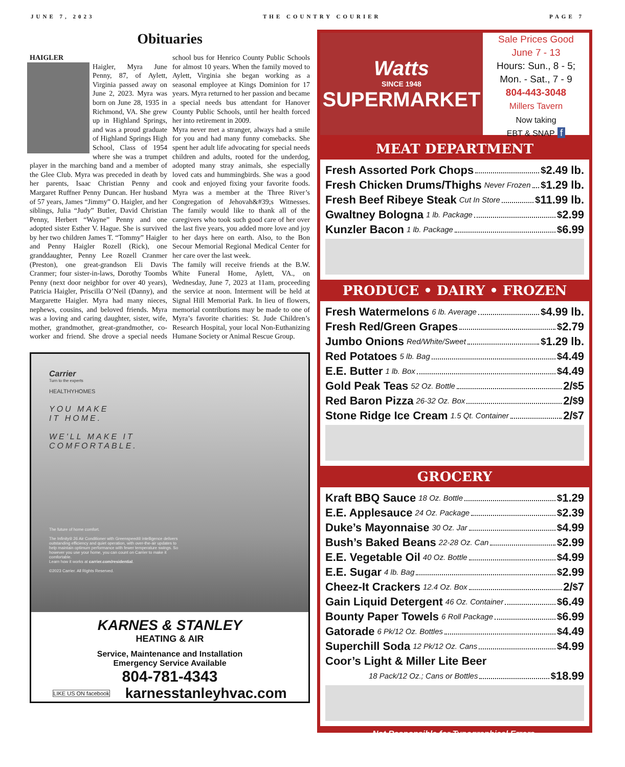JUNE 7, 2023 THE COUNTRY COURIER PAGE 7
Obituaries
HAIGLER
Haigler, Myra June Penny, 87, of Aylett, Virginia passed away on June 2, 2023. Myra was born on June 28, 1935 in Richmond, VA. She grew up in Highland Springs, and was a proud graduate of Highland Springs High School, Class of 1954 where she was a trumpet player in the marching band and a member of the Glee Club. Myra was preceded in death by her parents, Isaac Christian Penny and Margaret Ruffner Penny Duncan. Her husband of 57 years, James “Jimmy” O. Haigler, and her siblings, Julia “Judy” Butler, David Christian Penny, Herbert “Wayne” Penny and one adopted sister Esther V. Hague. She is survived by her two children James T. “Tommy” Haigler and Penny Haigler Rozell (Rick), one granddaughter, Penny Lee Rozell Cranmer (Preston), one great-grandson Eli Davis Cranmer; four sister-in-laws, Dorothy Toombs Penny (next door neighbor for over 40 years), Patricia Haigler, Priscilla O’Neil (Danny), and Margarette Haigler. Myra had many nieces, nephews, cousins, and beloved friends. Myra was a loving and caring daughter, sister, wife, mother, grandmother, great-grandmother, co-worker and friend. She drove a special needs school bus for Henrico County Public Schools for almost 10 years. When the family moved to Aylett, Virginia she began working as a seasonal employee at Kings Dominion for 17 years. Myra returned to her passion and became a special needs bus attendant for Hanover County Public Schools, until her health forced her into retirement in 2009.
Myra never met a stranger, always had a smile for you and had many funny comebacks. She spent her adult life advocating for special needs children and adults, rooted for the underdog, adopted many stray animals, she especially loved cats and hummingbirds. She was a good cook and enjoyed fixing your favorite foods. Myra was a member at the Three River’s Congregation of Jehovah&#39;s Witnesses. The family would like to thank all of the caregivers who took such good care of her over the last five years, you added more love and joy to her days here on earth. Also, to the Bon Secour Memorial Regional Medical Center for her care over the last week.
The family will receive friends at the B.W. White Funeral Home, Aylett, VA., on Wednesday, June 7, 2023 at 11am, proceeding the service at noon. Interment will be held at Signal Hill Memorial Park. In lieu of flowers, memorial contributions may be made to one of Myra’s favorite charities: St. Jude Children’s Research Hospital, your local Non-Euthanizing Humane Society or Animal Rescue Group.
Carrier
Turn to the experts
HEALTHYHOMES
YOU MAKE
IT HOME.
WE'LL MAKE IT
COMFORTABLE.
The future of home comfort.
The Infinity® 26 Air Conditioner with Greenspeed® intelligence delivers outstanding efficiency and quiet operation, with over-the-air updates to help maintain optimum performance with fewer temperature swings. So however you use your home, you can count on Carrier to make it comfortable.
Learn how it works at carrier.com/residential.
©2023 Carrier. All Rights Reserved.
KARNES & STANLEY
HEATING & AIR
Service, Maintenance and Installation
Emergency Service Available
804-781-4343
LIKE US ON facebook karnesstanleyhvac.com
Watts
SINCE 1948
SUPERMARKET
Sale Prices Good
June 7 - 13
Hours: Sun., 8 - 5;
Mon. - Sat., 7 - 9
804-443-3048
Millers Tavern
Now taking
EBT & SNAP f
MEAT DEPARTMENT
Fresh Assorted Pork Chops<sup>$</sup>2.49 lb.
Fresh Chicken Drums/Thighs Never Frozen<sup>$</sup>1.29 lb.
Fresh Beef Ribeye Steak Cut In Store<sup>$</sup>11.99 lb.
Gwaltney Bologna 1 lb. Package<sup>$</sup>2.99
Kunzler Bacon 1 lb. Package<sup>$</sup>6.99
PRODUCE • DAIRY • FROZEN
Fresh Watermelons 6 lb. Average<sup>$</sup>4.99 lb.
Fresh Red/Green Grapes<sup>$</sup>2.79
Jumbo Onions Red/White/Sweet<sup>$</sup>1.29 lb.
Red Potatoes 5 lb. Bag<sup>$</sup>4.49
E.E. Butter 1 lb. Box<sup>$</sup>4.49
Gold Peak Teas 52 Oz. Bottle 2/<sup>$</sup>5
Red Baron Pizza 26-32 Oz. Box 2/<sup>$</sup>9
Stone Ridge Ice Cream 1.5 Qt. Container 2/<sup>$</sup>7
GROCERY
Kraft BBQ Sauce 18 Oz. Bottle<sup>$</sup>1.29
E.E. Applesauce 24 Oz. Package<sup>$</sup>2.39
Duke’s Mayonnaise 30 Oz. Jar<sup>$</sup>4.99
Bush’s Baked Beans 22-28 Oz. Can<sup>$</sup>2.99
E.E. Vegetable Oil 40 Oz. Bottle<sup>$</sup>4.99
E.E. Sugar 4 lb. Bag<sup>$</sup>2.99
Cheez-It Crackers 12.4 Oz. Box 2/<sup>$</sup>7
Gain Liquid Detergent 46 Oz. Container<sup>$</sup>6.49
Bounty Paper Towels 6 Roll Package<sup>$</sup>6.99
Gatorade 6 Pk/12 Oz. Bottles<sup>$</sup>4.49
Superchill Soda 12 Pk/12 Oz. Cans<sup>$</sup>4.99
Coor’s Light & Miller Lite Beer
18 Pack/12 Oz.; Cans or Bottles<sup>$</sup>18.99
Not Responsible for Typographical Errors.